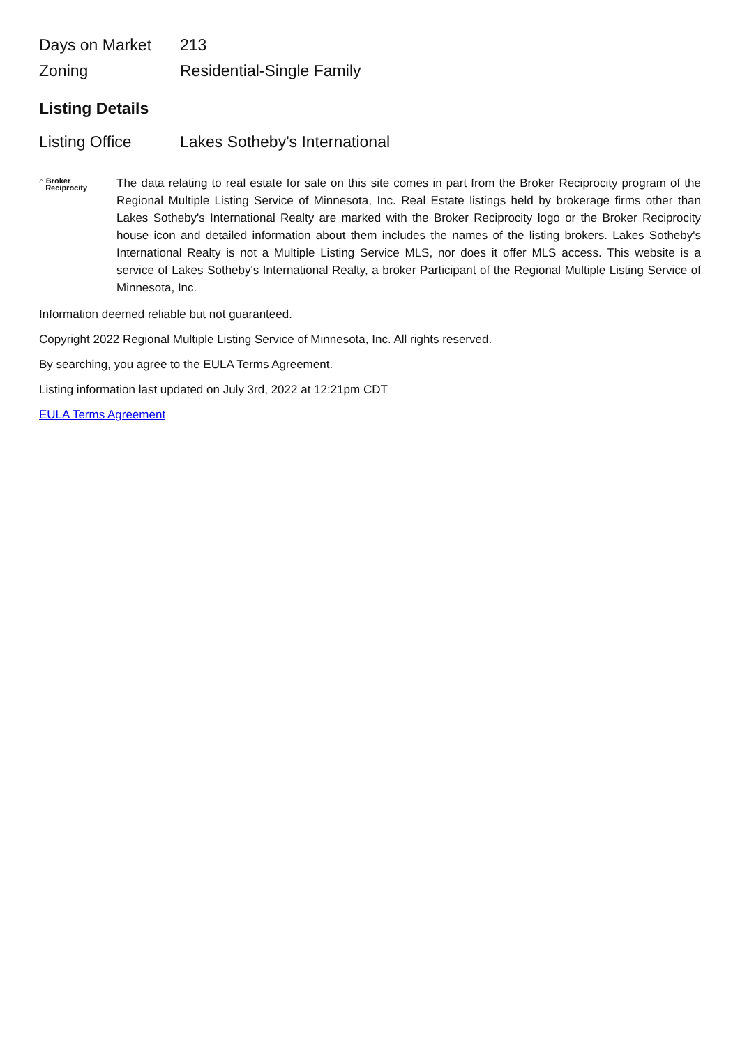| Days on Market | 213 |
| Zoning | Residential-Single Family |
Listing Details
| Listing Office | Lakes Sotheby's International |
⌂ Broker
Reciprocity
The data relating to real estate for sale on this site comes in part from the Broker Reciprocity program of the Regional Multiple Listing Service of Minnesota, Inc. Real Estate listings held by brokerage firms other than Lakes Sotheby's International Realty are marked with the Broker Reciprocity logo or the Broker Reciprocity house icon and detailed information about them includes the names of the listing brokers. Lakes Sotheby's International Realty is not a Multiple Listing Service MLS, nor does it offer MLS access. This website is a service of Lakes Sotheby's International Realty, a broker Participant of the Regional Multiple Listing Service of Minnesota, Inc.
Information deemed reliable but not guaranteed.
Copyright 2022 Regional Multiple Listing Service of Minnesota, Inc. All rights reserved.
By searching, you agree to the EULA Terms Agreement.
Listing information last updated on July 3rd, 2022 at 12:21pm CDT
EULA Terms Agreement